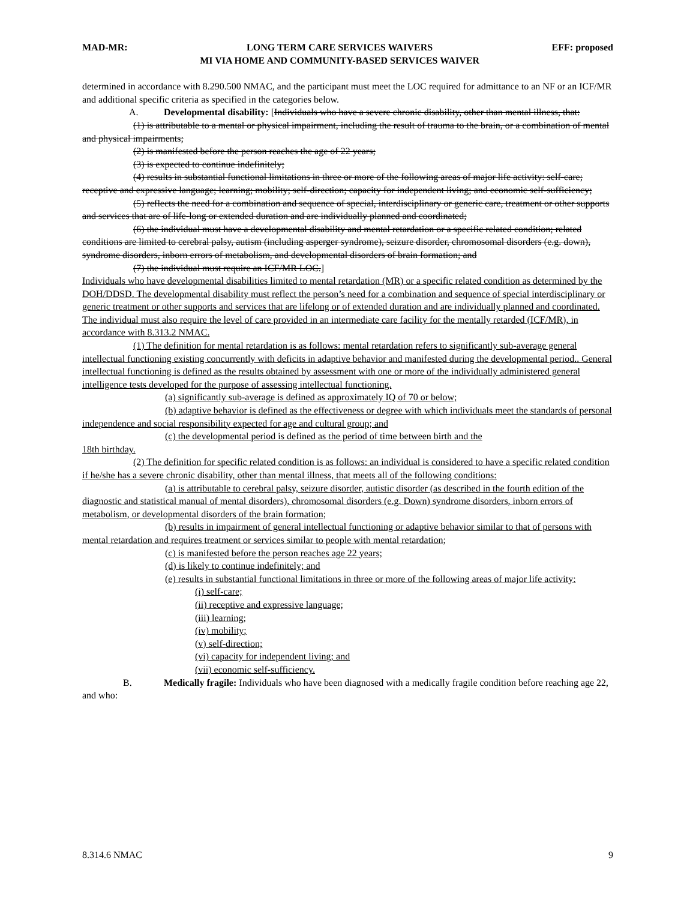MAD-MR: LONG TERM CARE SERVICES WAIVERS
MI VIA HOME AND COMMUNITY-BASED SERVICES WAIVER EFF: proposed
determined in accordance with 8.290.500 NMAC, and the participant must meet the LOC required for admittance to an NF or an ICF/MR and additional specific criteria as specified in the categories below.
A. Developmental disability: [Individuals who have a severe chronic disability, other than mental illness, that:
(1) is attributable to a mental or physical impairment, including the result of trauma to the brain, or a combination of mental and physical impairments;
(2) is manifested before the person reaches the age of 22 years;
(3) is expected to continue indefinitely;
(4) results in substantial functional limitations in three or more of the following areas of major life activity: self-care; receptive and expressive language; learning; mobility; self-direction; capacity for independent living; and economic self-sufficiency;
(5) reflects the need for a combination and sequence of special, interdisciplinary or generic care, treatment or other supports and services that are of life-long or extended duration and are individually planned and coordinated;
(6) the individual must have a developmental disability and mental retardation or a specific related condition; related conditions are limited to cerebral palsy, autism (including asperger syndrome), seizure disorder, chromosomal disorders (e.g. down), syndrome disorders, inborn errors of metabolism, and developmental disorders of brain formation; and
(7) the individual must require an ICF/MR LOC.]
Individuals who have developmental disabilities limited to mental retardation (MR) or a specific related condition as determined by the DOH/DDSD. The developmental disability must reflect the person’s need for a combination and sequence of special interdisciplinary or generic treatment or other supports and services that are lifelong or of extended duration and are individually planned and coordinated. The individual must also require the level of care provided in an intermediate care facility for the mentally retarded (ICF/MR), in accordance with 8.313.2 NMAC.
(1) The definition for mental retardation is as follows: mental retardation refers to significantly sub-average general intellectual functioning existing concurrently with deficits in adaptive behavior and manifested during the developmental period.. General intellectual functioning is defined as the results obtained by assessment with one or more of the individually administered general intelligence tests developed for the purpose of assessing intellectual functioning.
(a) significantly sub-average is defined as approximately IQ of 70 or below;
(b) adaptive behavior is defined as the effectiveness or degree with which individuals meet the standards of personal independence and social responsibility expected for age and cultural group; and
(c) the developmental period is defined as the period of time between birth and the
18th birthday.
(2) The definition for specific related condition is as follows: an individual is considered to have a specific related condition if he/she has a severe chronic disability, other than mental illness, that meets all of the following conditions:
(a) is attributable to cerebral palsy, seizure disorder, autistic disorder (as described in the fourth edition of the diagnostic and statistical manual of mental disorders), chromosomal disorders (e.g. Down) syndrome disorders, inborn errors of metabolism, or developmental disorders of the brain formation;
(b) results in impairment of general intellectual functioning or adaptive behavior similar to that of persons with mental retardation and requires treatment or services similar to people with mental retardation;
(c) is manifested before the person reaches age 22 years;
(d) is likely to continue indefinitely; and
(e) results in substantial functional limitations in three or more of the following areas of major life activity:
(i) self-care;
(ii) receptive and expressive language;
(iii) learning;
(iv) mobility;
(v) self-direction;
(vi) capacity for independent living; and
(vii) economic self-sufficiency.
B. Medically fragile: Individuals who have been diagnosed with a medically fragile condition before reaching age 22, and who:
8.314.6 NMAC 9